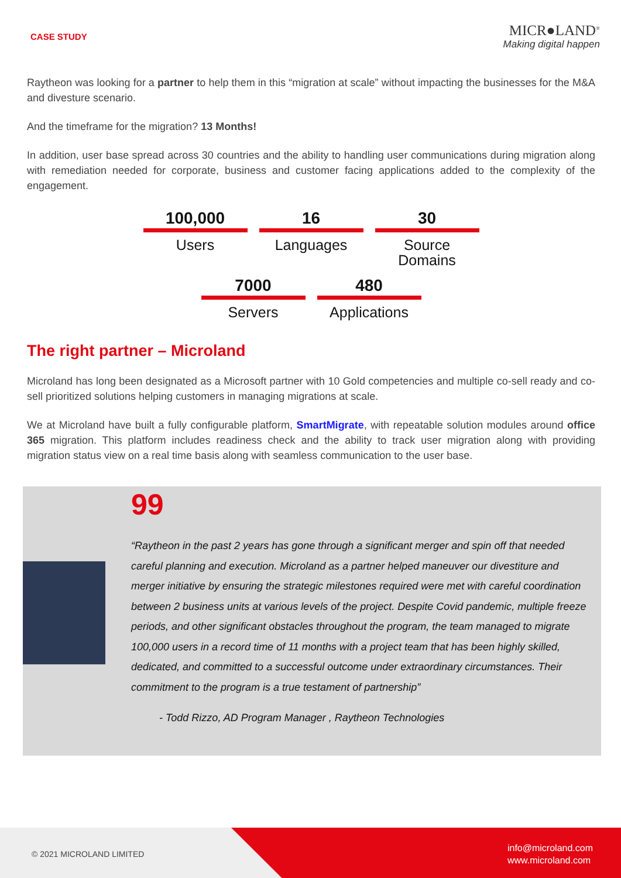CASE STUDY
MICR●LAND<sup>®</sup>
Making digital happen
Raytheon was looking for a partner to help them in this “migration at scale” without impacting the businesses for the M&A and divesture scenario.
And the timeframe for the migration? 13 Months!
In addition, user base spread across 30 countries and the ability to handling user communications during migration along with remediation needed for corporate, business and customer facing applications added to the complexity of the engagement.
100,000
Users
16
Languages
30
Source Domains
7000
Servers
480
Applications
The right partner – Microland
Microland has long been designated as a Microsoft partner with 10 Gold competencies and multiple co-sell ready and co-sell prioritized solutions helping customers in managing migrations at scale.
We at Microland have built a fully configurable platform, SmartMigrate, with repeatable solution modules around office 365 migration. This platform includes readiness check and the ability to track user migration along with providing migration status view on a real time basis along with seamless communication to the user base.
99
“Raytheon in the past 2 years has gone through a significant merger and spin off that needed careful planning and execution. Microland as a partner helped maneuver our divestiture and merger initiative by ensuring the strategic milestones required were met with careful coordination between 2 business units at various levels of the project. Despite Covid pandemic, multiple freeze periods, and other significant obstacles throughout the program, the team managed to migrate 100,000 users in a record time of 11 months with a project team that has been highly skilled, dedicated, and committed to a successful outcome under extraordinary circumstances. Their commitment to the program is a true testament of partnership”
- Todd Rizzo, AD Program Manager , Raytheon Technologies
© 2021 MICROLAND LIMITED
info@microland.com
www.microland.com